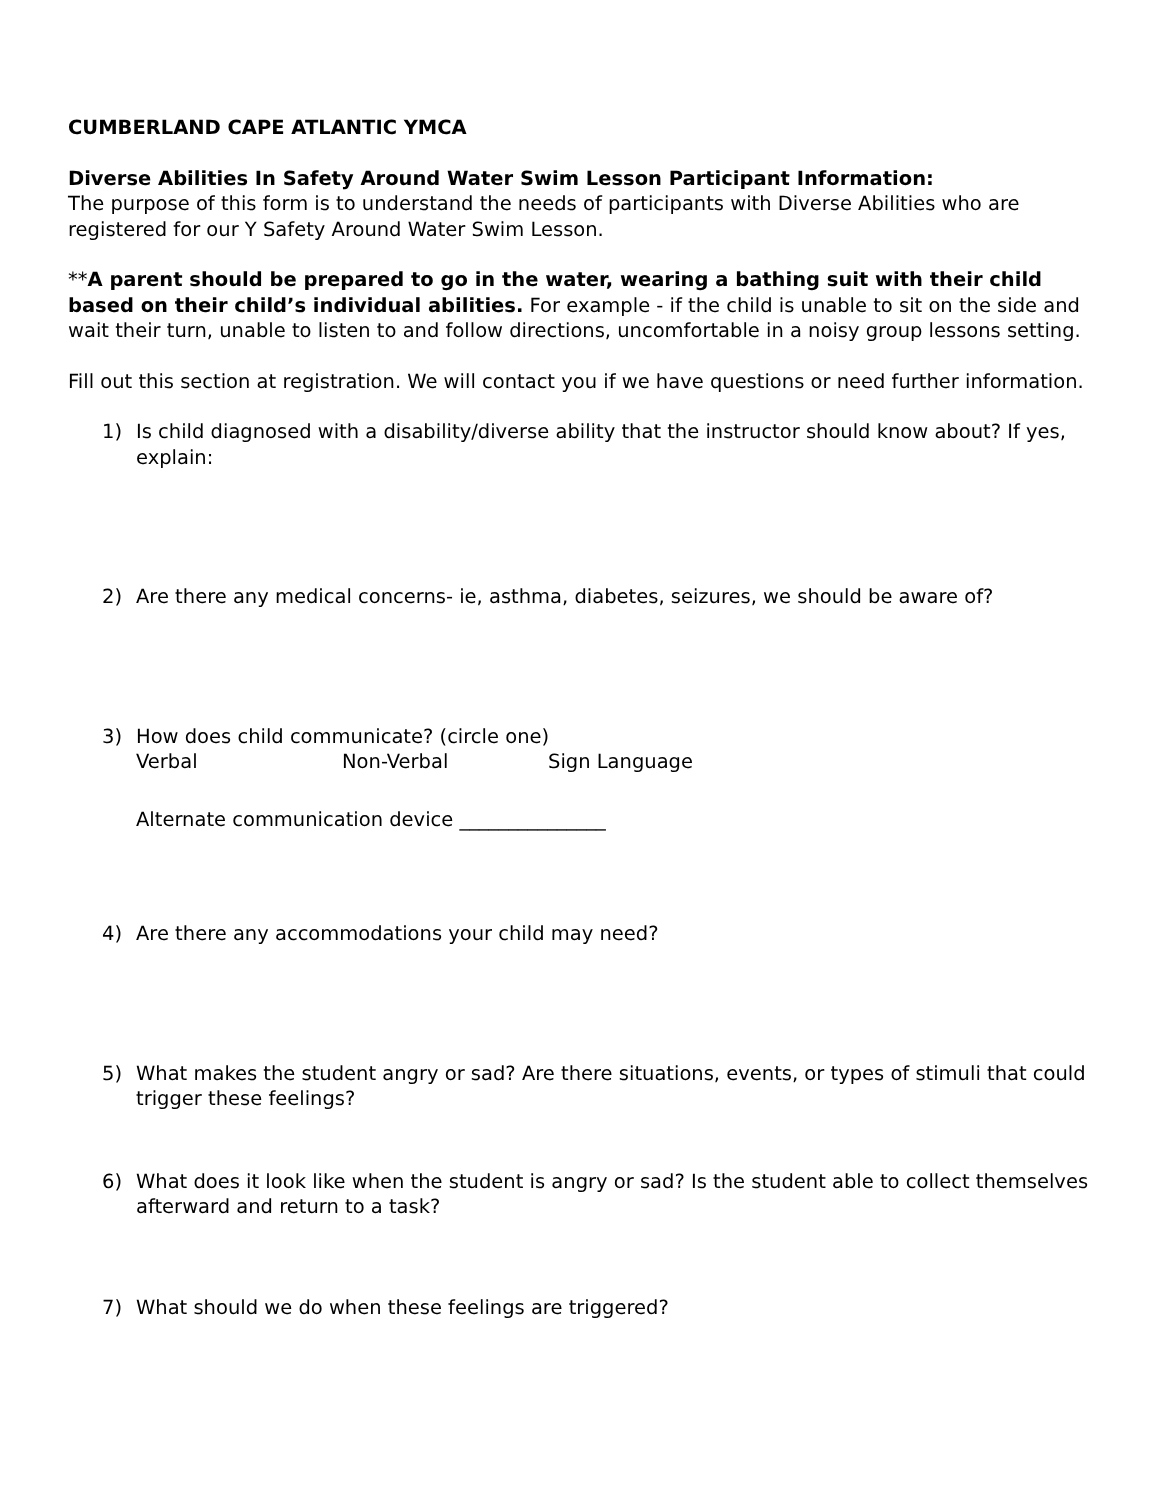CUMBERLAND CAPE ATLANTIC YMCA
Diverse Abilities In Safety Around Water Swim Lesson Participant Information:
The purpose of this form is to understand the needs of participants with Diverse Abilities who are registered for our Y Safety Around Water Swim Lesson.
**A parent should be prepared to go in the water, wearing a bathing suit with their child based on their child’s individual abilities. For example - if the child is unable to sit on the side and wait their turn, unable to listen to and follow directions, uncomfortable in a noisy group lessons setting.
Fill out this section at registration. We will contact you if we have questions or need further information.
1) Is child diagnosed with a disability/diverse ability that the instructor should know about? If yes, explain:
2) Are there any medical concerns- ie, asthma, diabetes, seizures, we should be aware of?
3) How does child communicate? (circle one)
Verbal Non-Verbal Sign Language
Alternate communication device _______________
4) Are there any accommodations your child may need?
5) What makes the student angry or sad? Are there situations, events, or types of stimuli that could trigger these feelings?
6) What does it look like when the student is angry or sad? Is the student able to collect themselves afterward and return to a task?
7) What should we do when these feelings are triggered?